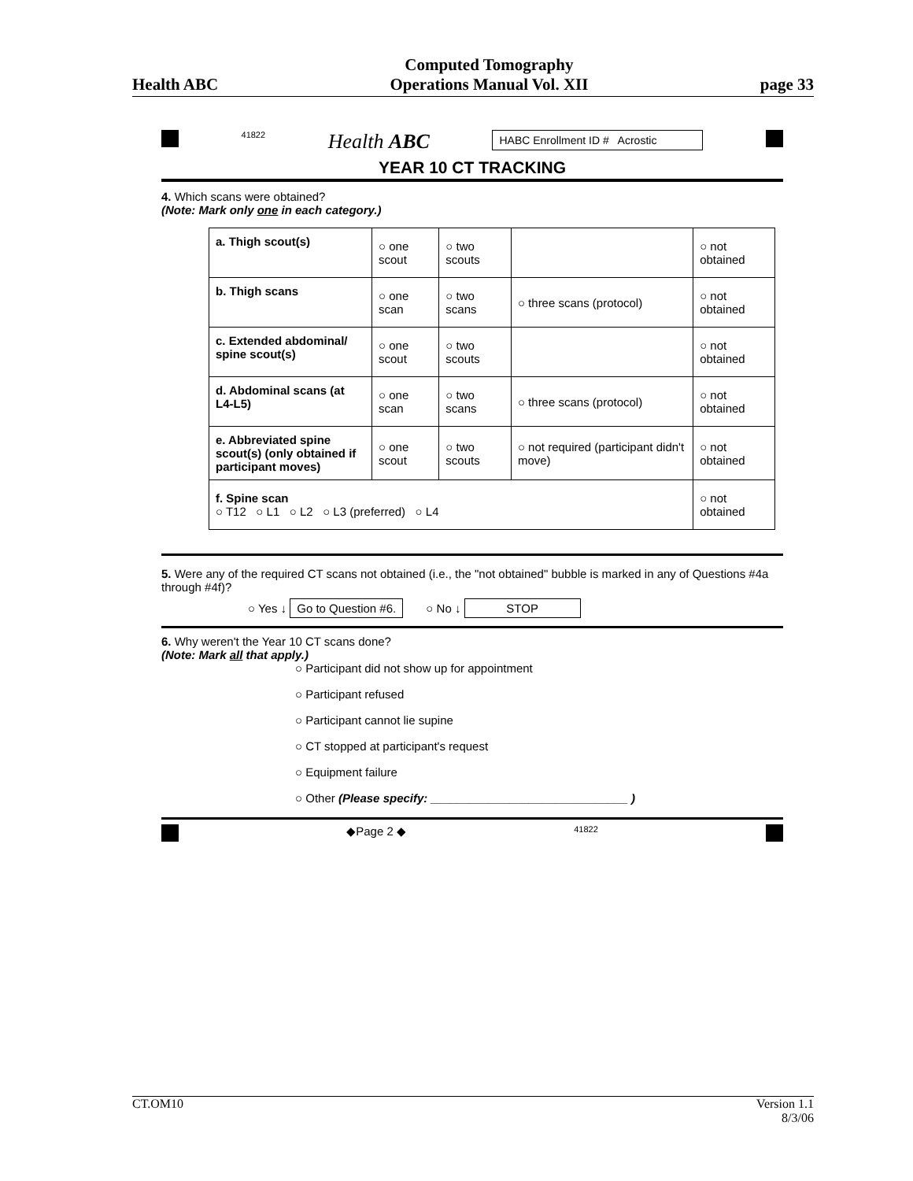Health ABC Computed Tomography
Operations Manual Vol. XII page 33
41822 Health ABC HABC Enrollment ID # Acrostic
YEAR 10 CT TRACKING
4. Which scans were obtained?
(Note: Mark only one in each category.)
| a. Thigh scout(s) | ○ one scout | ○ two scouts | | ○ not obtained |
| b. Thigh scans | ○ one scan | ○ two scans | ○ three scans (protocol) | ○ not obtained |
| c. Extended abdominal/ spine scout(s) | ○ one scout | ○ two scouts | | ○ not obtained |
| d. Abdominal scans (at L4-L5) | ○ one scan | ○ two scans | ○ three scans (protocol) | ○ not obtained |
| e. Abbreviated spine scout(s) (only obtained if participant moves) | ○ one scout | ○ two scouts | ○ not required (participant didn't move) | ○ not obtained |
| f. Spine scan ○ T12 ○ L1 ○ L2 ○ L3 (preferred) ○ L4 | | | | ○ not obtained |
5. Were any of the required CT scans not obtained (i.e., the "not obtained" bubble is marked in any of Questions #4a through #4f)?
○ Yes ↓ Go to Question #6. ○ No ↓ STOP
6. Why weren't the Year 10 CT scans done?
(Note: Mark all that apply.)
○ Participant did not show up for appointment
○ Participant refused
○ Participant cannot lie supine
○ CT stopped at participant's request
○ Equipment failure
○ Other (Please specify: ______________________________ )
◆Page 2 ◆ 41822
CT.OM10 Version 1.1
8/3/06